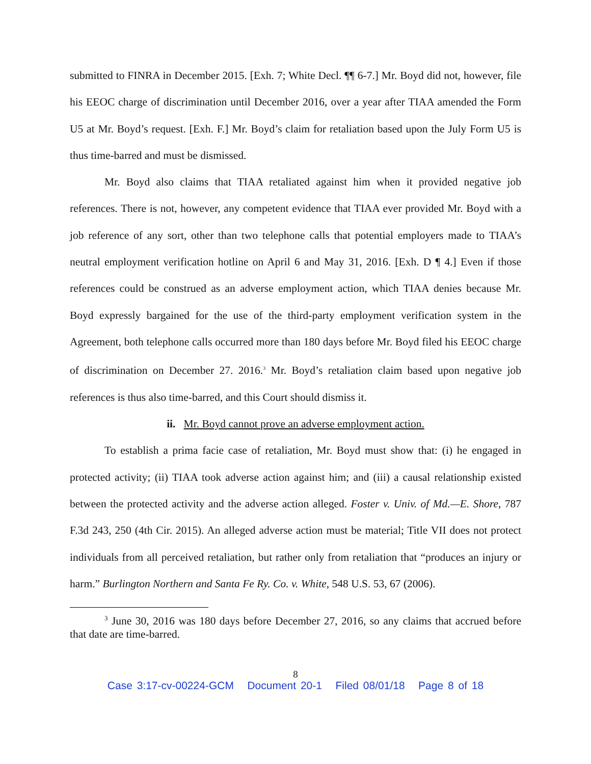submitted to FINRA in December 2015. [Exh. 7; White Decl. ¶¶ 6-7.] Mr. Boyd did not, however, file his EEOC charge of discrimination until December 2016, over a year after TIAA amended the Form U5 at Mr. Boyd’s request. [Exh. F.] Mr. Boyd’s claim for retaliation based upon the July Form U5 is thus time-barred and must be dismissed.
Mr. Boyd also claims that TIAA retaliated against him when it provided negative job references. There is not, however, any competent evidence that TIAA ever provided Mr. Boyd with a job reference of any sort, other than two telephone calls that potential employers made to TIAA’s neutral employment verification hotline on April 6 and May 31, 2016. [Exh. D ¶ 4.] Even if those references could be construed as an adverse employment action, which TIAA denies because Mr. Boyd expressly bargained for the use of the third-party employment verification system in the Agreement, both telephone calls occurred more than 180 days before Mr. Boyd filed his EEOC charge of discrimination on December 27. 2016.<sup>3</sup> Mr. Boyd’s retaliation claim based upon negative job references is thus also time-barred, and this Court should dismiss it.
ii. Mr. Boyd cannot prove an adverse employment action.
To establish a prima facie case of retaliation, Mr. Boyd must show that: (i) he engaged in protected activity; (ii) TIAA took adverse action against him; and (iii) a causal relationship existed between the protected activity and the adverse action alleged. Foster v. Univ. of Md.—E. Shore, 787 F.3d 243, 250 (4th Cir. 2015). An alleged adverse action must be material; Title VII does not protect individuals from all perceived retaliation, but rather only from retaliation that “produces an injury or harm.” Burlington Northern and Santa Fe Ry. Co. v. White, 548 U.S. 53, 67 (2006).
<sup>3</sup> June 30, 2016 was 180 days before December 27, 2016, so any claims that accrued before that date are time-barred.
8
Case 3:17-cv-00224-GCM Document 20-1 Filed 08/01/18 Page 8 of 18